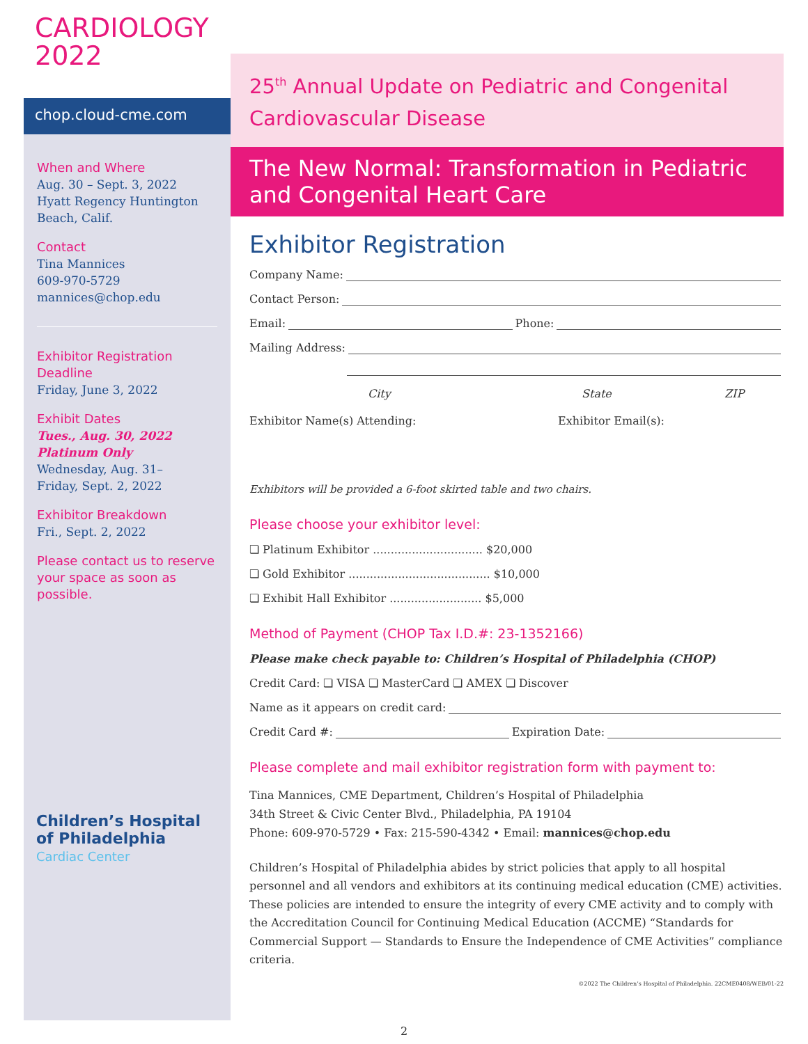CARDIOLOGY
2022
chop.cloud-cme.com
When and Where
Aug. 30 – Sept. 3, 2022
Hyatt Regency Huntington Beach, Calif.
Contact
Tina Mannices
609-970-5729
mannices@chop.edu
Exhibitor Registration Deadline
Friday, June 3, 2022
Exhibit Dates
Tues., Aug. 30, 2022
Platinum Only
Wednesday, Aug. 31–
Friday, Sept. 2, 2022
Exhibitor Breakdown
Fri., Sept. 2, 2022
Please contact us to reserve your space as soon as possible.
Children’s Hospital
of Philadelphia
Cardiac Center
25<sup>th</sup> Annual Update on Pediatric and Congenital Cardiovascular Disease
The New Normal: Transformation in Pediatric and Congenital Heart Care
Exhibitor Registration
Company Name:
Contact Person:
Email: Phone:
Mailing Address:
City State ZIP
Exhibitor Name(s) Attending: Exhibitor Email(s):
Exhibitors will be provided a 6-foot skirted table and two chairs.
Please choose your exhibitor level:
❏ Platinum Exhibitor ............................... $20,000
❏ Gold Exhibitor ........................................ $10,000
❏ Exhibit Hall Exhibitor .......................... $5,000
Method of Payment (CHOP Tax I.D.#: 23-1352166)
Please make check payable to: Children’s Hospital of Philadelphia (CHOP)
Credit Card: ❏ VISA ❏ MasterCard ❏ AMEX ❏ Discover
Name as it appears on credit card:
Credit Card #: Expiration Date:
Please complete and mail exhibitor registration form with payment to:
Tina Mannices, CME Department, Children’s Hospital of Philadelphia
34th Street & Civic Center Blvd., Philadelphia, PA 19104
Phone: 609-970-5729 • Fax: 215-590-4342 • Email: mannices@chop.edu
Children’s Hospital of Philadelphia abides by strict policies that apply to all hospital personnel and all vendors and exhibitors at its continuing medical education (CME) activities. These policies are intended to ensure the integrity of every CME activity and to comply with the Accreditation Council for Continuing Medical Education (ACCME) “Standards for Commercial Support — Standards to Ensure the Independence of CME Activities” compliance criteria.
©2022 The Children’s Hospital of Philadelphia. 22CME0408/WEB/01-22
2